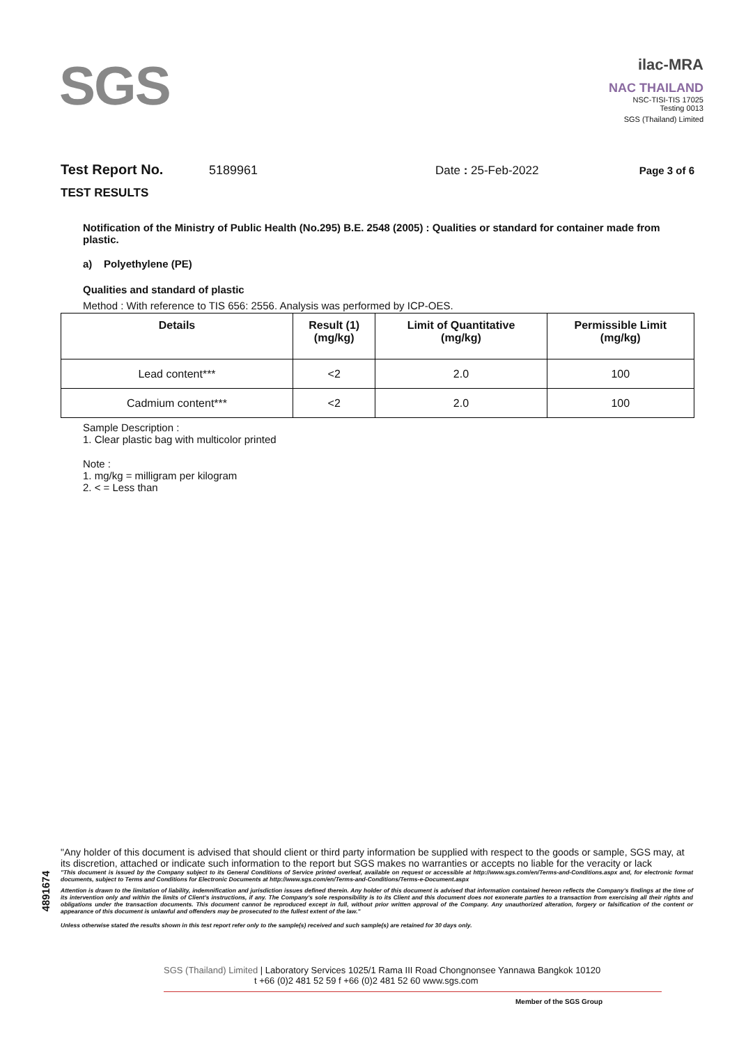SGS
ilac-MRA
NAC THAILAND
NSC-TISI-TIS 17025
Testing 0013
SGS (Thailand) Limited
Test Report No. 5189961 Date : 25-Feb-2022 Page 3 of 6
TEST RESULTS
Notification of the Ministry of Public Health (No.295) B.E. 2548 (2005) : Qualities or standard for container made from plastic.
a) Polyethylene (PE)
Qualities and standard of plastic
Method : With reference to TIS 656: 2556. Analysis was performed by ICP-OES.
| Details | Result (1) (mg/kg) | Limit of Quantitative (mg/kg) | Permissible Limit (mg/kg) |
| --- | --- | --- | --- |
| Lead content*** | <2 | 2.0 | 100 |
| Cadmium content*** | <2 | 2.0 | 100 |
Sample Description :
1. Clear plastic bag with multicolor printed
Note :
1. mg/kg = milligram per kilogram
2. < = Less than
4891674
"Any holder of this document is advised that should client or third party information be supplied with respect to the goods or sample, SGS may, at its discretion, attached or indicate such information to the report but SGS makes no warranties or accepts no liable for the veracity or lack
"This document is issued by the Company subject to its General Conditions of Service printed overleaf, available on request or accessible at http://www.sgs.com/en/Terms-and-Conditions.aspx and, for electronic format documents, subject to Terms and Conditions for Electronic Documents at http://www.sgs.com/en/Terms-and-Conditions/Terms-e-Document.aspx
Attention is drawn to the limitation of liability, indemnification and jurisdiction issues defined therein. Any holder of this document is advised that information contained hereon reflects the Company's findings at the time of its intervention only and within the limits of Client's instructions, if any. The Company's sole responsibility is to its Client and this document does not exonerate parties to a transaction from exercising all their rights and obligations under the transaction documents. This document cannot be reproduced except in full, without prior written approval of the Company. Any unauthorized alteration, forgery or falsification of the content or appearance of this document is unlawful and offenders may be prosecuted to the fullest extent of the law."
Unless otherwise stated the results shown in this test report refer only to the sample(s) received and such sample(s) are retained for 30 days only.
SGS (Thailand) Limited | Laboratory Services 1025/1 Rama III Road Chongnonsee Yannawa Bangkok 10120
t +66 (0)2 481 52 59 f +66 (0)2 481 52 60 www.sgs.com
Member of the SGS Group